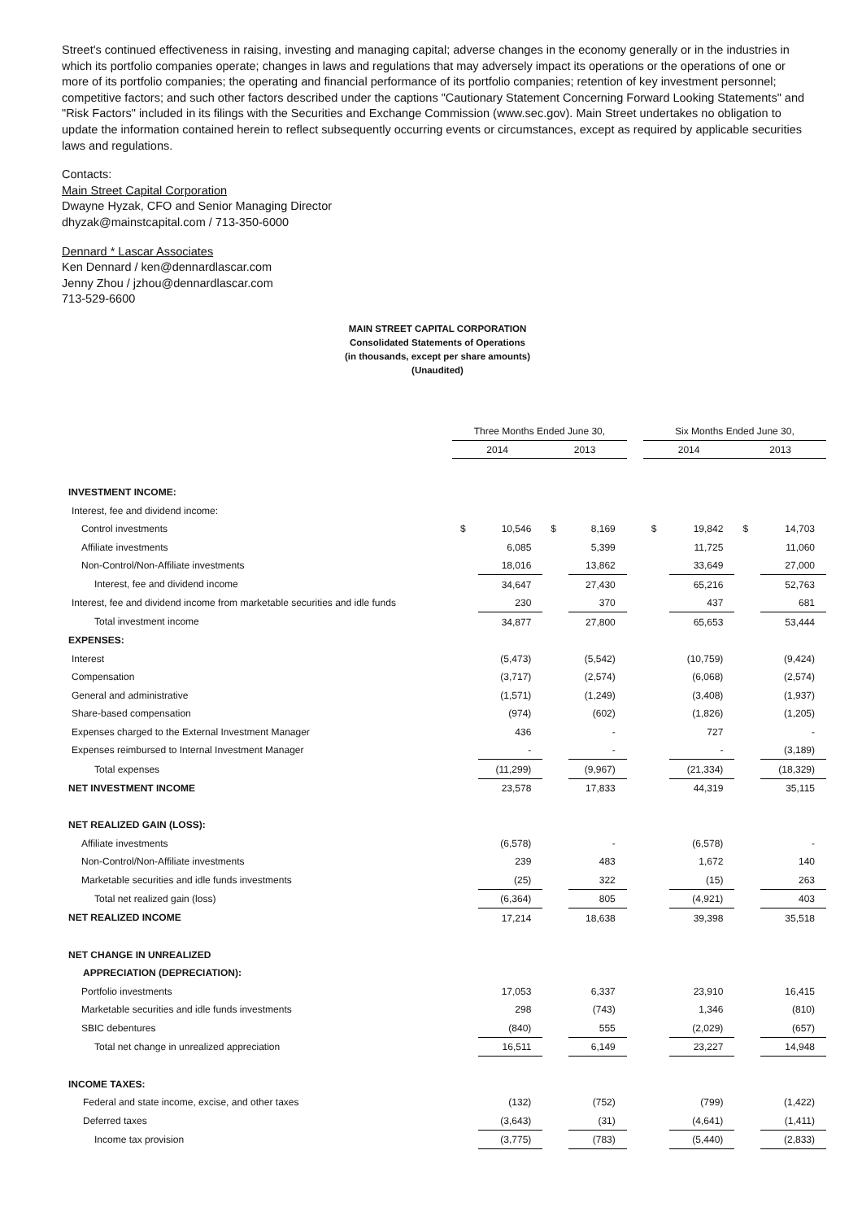Street's continued effectiveness in raising, investing and managing capital; adverse changes in the economy generally or in the industries in which its portfolio companies operate; changes in laws and regulations that may adversely impact its operations or the operations of one or more of its portfolio companies; the operating and financial performance of its portfolio companies; retention of key investment personnel; competitive factors; and such other factors described under the captions "Cautionary Statement Concerning Forward Looking Statements" and "Risk Factors" included in its filings with the Securities and Exchange Commission (www.sec.gov). Main Street undertakes no obligation to update the information contained herein to reflect subsequently occurring events or circumstances, except as required by applicable securities laws and regulations.
Contacts:
Main Street Capital Corporation
Dwayne Hyzak, CFO and Senior Managing Director
dhyzak@mainstcapital.com / 713-350-6000
Dennard * Lascar Associates
Ken Dennard / ken@dennardlascar.com
Jenny Zhou / jzhou@dennardlascar.com
713-529-6600
MAIN STREET CAPITAL CORPORATION
Consolidated Statements of Operations
(in thousands, except per share amounts)
(Unaudited)
| | Three Months Ended June 30, | | | | | Six Months Ended June 30, | | | |
| | 2014 | | 2013 | | | 2014 | | 2013 | |
| INVESTMENT INCOME: | | | | | | | | | |
| Interest, fee and dividend income: | | | | | | | | | |
| Control investments | $ | 10,546 | $ | 8,169 | | $ | 19,842 | $ | 14,703 |
| Affiliate investments | | 6,085 | | 5,399 | | | 11,725 | | 11,060 |
| Non-Control/Non-Affiliate investments | | 18,016 | | 13,862 | | | 33,649 | | 27,000 |
| Interest, fee and dividend income | | 34,647 | | 27,430 | | | 65,216 | | 52,763 |
| Interest, fee and dividend income from marketable securities and idle funds | | 230 | | 370 | | | 437 | | 681 |
| Total investment income | | 34,877 | | 27,800 | | | 65,653 | | 53,444 |
| EXPENSES: | | | | | | | | | |
| Interest | | (5,473) | | (5,542) | | | (10,759) | | (9,424) |
| Compensation | | (3,717) | | (2,574) | | | (6,068) | | (2,574) |
| General and administrative | | (1,571) | | (1,249) | | | (3,408) | | (1,937) |
| Share-based compensation | | (974) | | (602) | | | (1,826) | | (1,205) |
| Expenses charged to the External Investment Manager | | 436 | | - | | | 727 | | - |
| Expenses reimbursed to Internal Investment Manager | | - | | - | | | - | | (3,189) |
| Total expenses | | (11,299) | | (9,967) | | | (21,334) | | (18,329) |
| NET INVESTMENT INCOME | | 23,578 | | 17,833 | | | 44,319 | | 35,115 |
| NET REALIZED GAIN (LOSS): | | | | | | | | | |
| Affiliate investments | | (6,578) | | - | | | (6,578) | | - |
| Non-Control/Non-Affiliate investments | | 239 | | 483 | | | 1,672 | | 140 |
| Marketable securities and idle funds investments | | (25) | | 322 | | | (15) | | 263 |
| Total net realized gain (loss) | | (6,364) | | 805 | | | (4,921) | | 403 |
| NET REALIZED INCOME | | 17,214 | | 18,638 | | | 39,398 | | 35,518 |
| NET CHANGE IN UNREALIZED | | | | | | | | | |
| APPRECIATION (DEPRECIATION): | | | | | | | | | |
| Portfolio investments | | 17,053 | | 6,337 | | | 23,910 | | 16,415 |
| Marketable securities and idle funds investments | | 298 | | (743) | | | 1,346 | | (810) |
| SBIC debentures | | (840) | | 555 | | | (2,029) | | (657) |
| Total net change in unrealized appreciation | | 16,511 | | 6,149 | | | 23,227 | | 14,948 |
| INCOME TAXES: | | | | | | | | | |
| Federal and state income, excise, and other taxes | | (132) | | (752) | | | (799) | | (1,422) |
| Deferred taxes | | (3,643) | | (31) | | | (4,641) | | (1,411) |
| Income tax provision | | (3,775) | | (783) | | | (5,440) | | (2,833) |